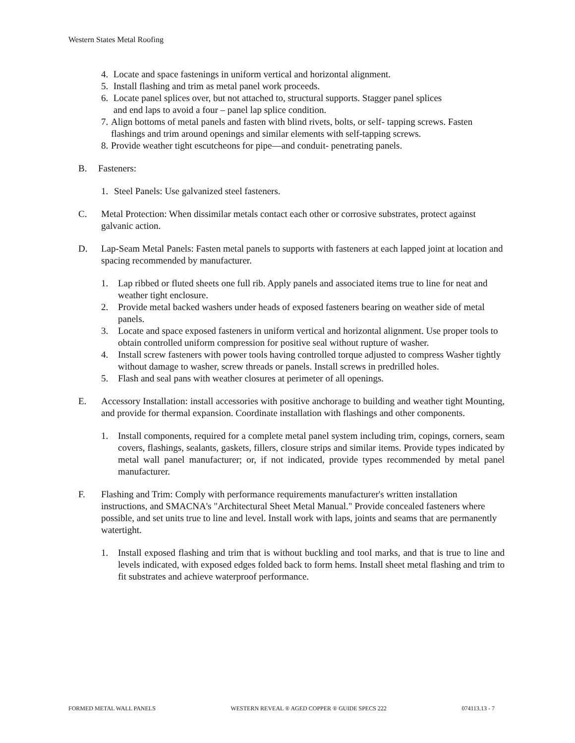Western States Metal Roofing
4. Locate and space fastenings in uniform vertical and horizontal alignment.
5. Install flashing and trim as metal panel work proceeds.
6. Locate panel splices over, but not attached to, structural supports. Stagger panel splices
and end laps to avoid a four – panel lap splice condition.
7. Align bottoms of metal panels and fasten with blind rivets, bolts, or self- tapping screws. Fasten flashings and trim around openings and similar elements with self-tapping screws.
8. Provide weather tight escutcheons for pipe—and conduit- penetrating panels.
B. Fasteners:
1. Steel Panels: Use galvanized steel fasteners.
C. Metal Protection: When dissimilar metals contact each other or corrosive substrates, protect against galvanic action.
D. Lap-Seam Metal Panels: Fasten metal panels to supports with fasteners at each lapped joint at location and spacing recommended by manufacturer.
1. Lap ribbed or fluted sheets one full rib. Apply panels and associated items true to line for neat and weather tight enclosure.
2. Provide metal backed washers under heads of exposed fasteners bearing on weather side of metal panels.
3. Locate and space exposed fasteners in uniform vertical and horizontal alignment. Use proper tools to obtain controlled uniform compression for positive seal without rupture of washer.
4. Install screw fasteners with power tools having controlled torque adjusted to compress Washer tightly without damage to washer, screw threads or panels. Install screws in predrilled holes.
5. Flash and seal pans with weather closures at perimeter of all openings.
E. Accessory Installation: install accessories with positive anchorage to building and weather tight Mounting, and provide for thermal expansion. Coordinate installation with flashings and other components.
1. Install components, required for a complete metal panel system including trim, copings, corners, seam covers, flashings, sealants, gaskets, fillers, closure strips and similar items. Provide types indicated by metal wall panel manufacturer; or, if not indicated, provide types recommended by metal panel manufacturer.
F. Flashing and Trim: Comply with performance requirements manufacturer's written installation instructions, and SMACNA's "Architectural Sheet Metal Manual." Provide concealed fasteners where possible, and set units true to line and level. Install work with laps, joints and seams that are permanently watertight.
1. Install exposed flashing and trim that is without buckling and tool marks, and that is true to line and levels indicated, with exposed edges folded back to form hems. Install sheet metal flashing and trim to fit substrates and achieve waterproof performance.
FORMED METAL WALL PANELS WESTERN REVEAL ® AGED COPPER ® GUIDE SPECS 222 074113.13 - 7